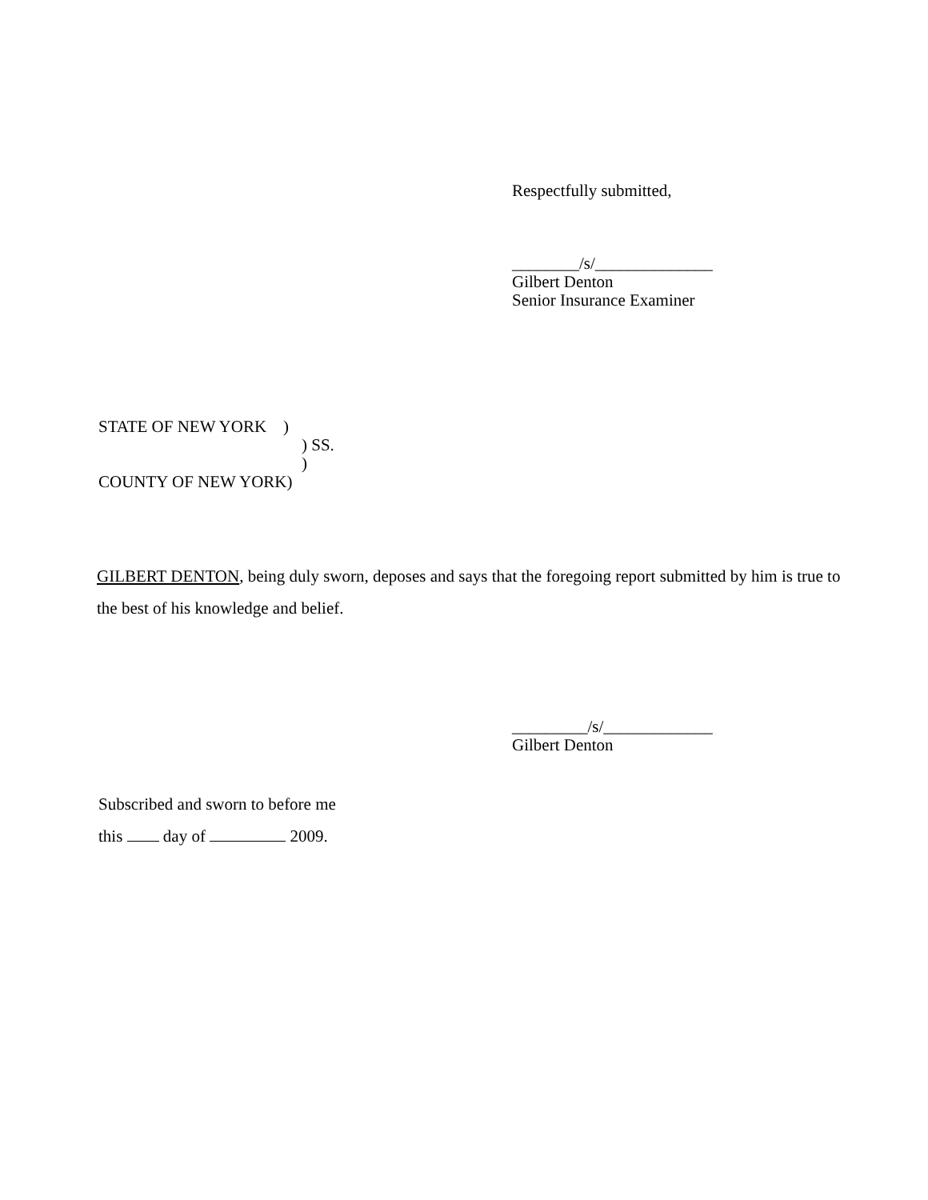Respectfully submitted,
________/s/______________
Gilbert Denton
Senior Insurance Examiner
STATE OF NEW YORK )
) SS.
)
COUNTY OF NEW YORK)
GILBERT DENTON, being duly sworn, deposes and says that the foregoing report submitted by him is true to the best of his knowledge and belief.
_________/s/_____________
Gilbert Denton
Subscribed and sworn to before me
this day of 2009.